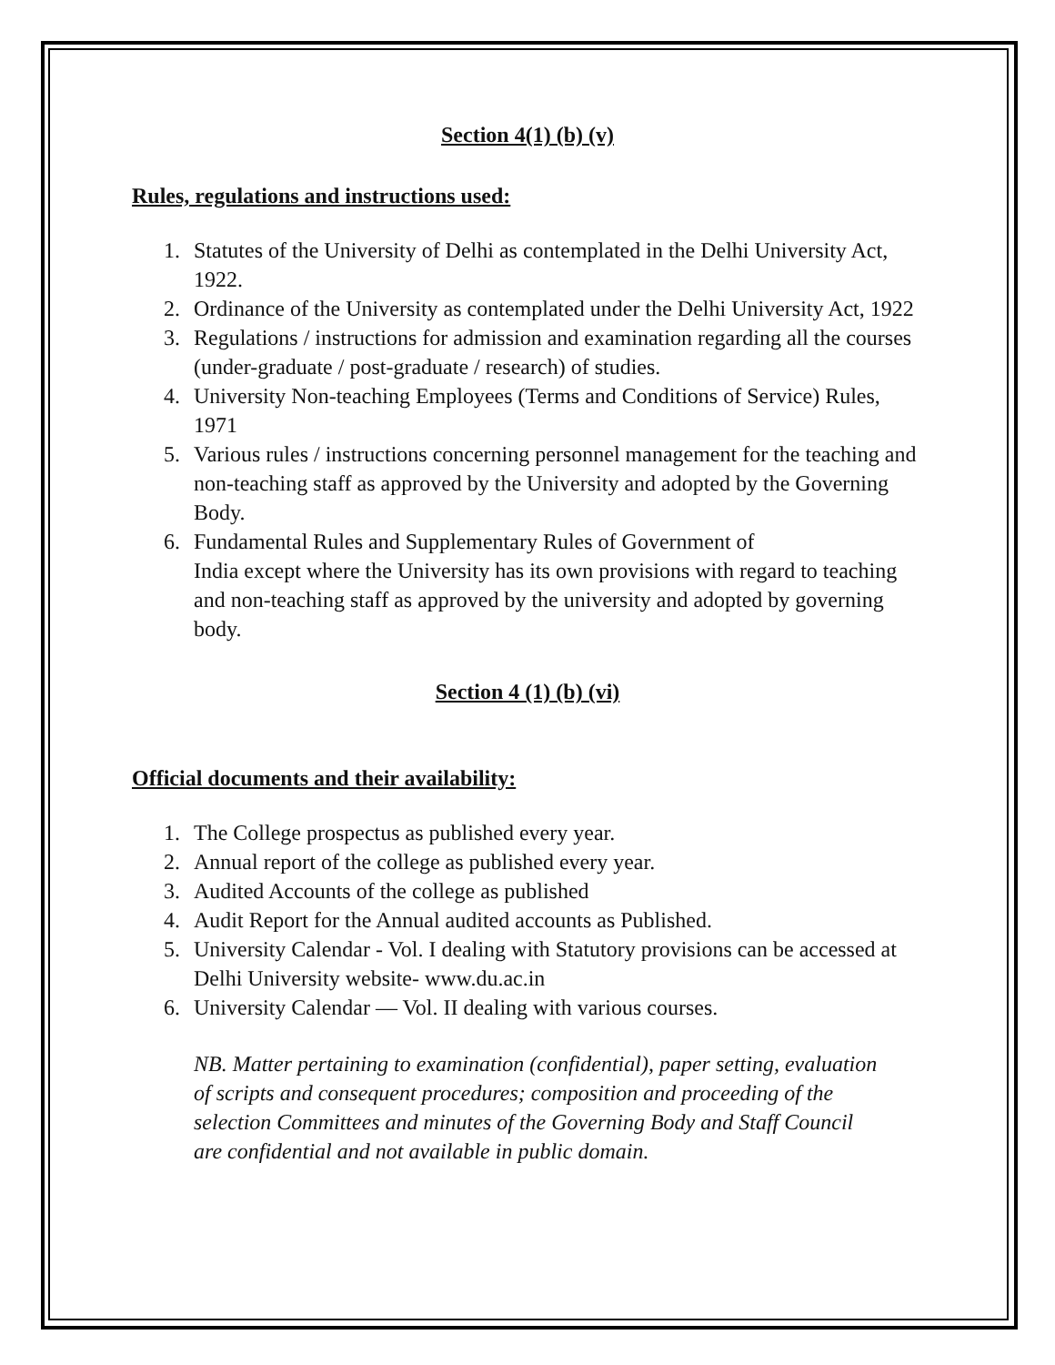Section 4(1) (b) (v)
Rules, regulations and instructions used:
1. Statutes of the University of Delhi as contemplated in the Delhi University Act, 1922.
2. Ordinance of the University as contemplated under the Delhi University Act, 1922
3. Regulations / instructions for admission and examination regarding all the courses (under-graduate / post-graduate / research) of studies.
4. University Non-teaching Employees (Terms and Conditions of Service) Rules, 1971
5. Various rules / instructions concerning personnel management for the teaching and non-teaching staff as approved by the University and adopted by the Governing Body.
6. Fundamental Rules and Supplementary Rules of Government of
India except where the University has its own provisions with regard to teaching and non-teaching staff as approved by the university and adopted by governing body.
Section 4 (1) (b) (vi)
Official documents and their availability:
1. The College prospectus as published every year.
2. Annual report of the college as published every year.
3. Audited Accounts of the college as published
4. Audit Report for the Annual audited accounts as Published.
5. University Calendar - Vol. I dealing with Statutory provisions can be accessed at Delhi University website- www.du.ac.in
6. University Calendar — Vol. II dealing with various courses.
NB. Matter pertaining to examination (confidential), paper setting, evaluation of scripts and consequent procedures; composition and proceeding of the selection Committees and minutes of the Governing Body and Staff Council are confidential and not available in public domain.